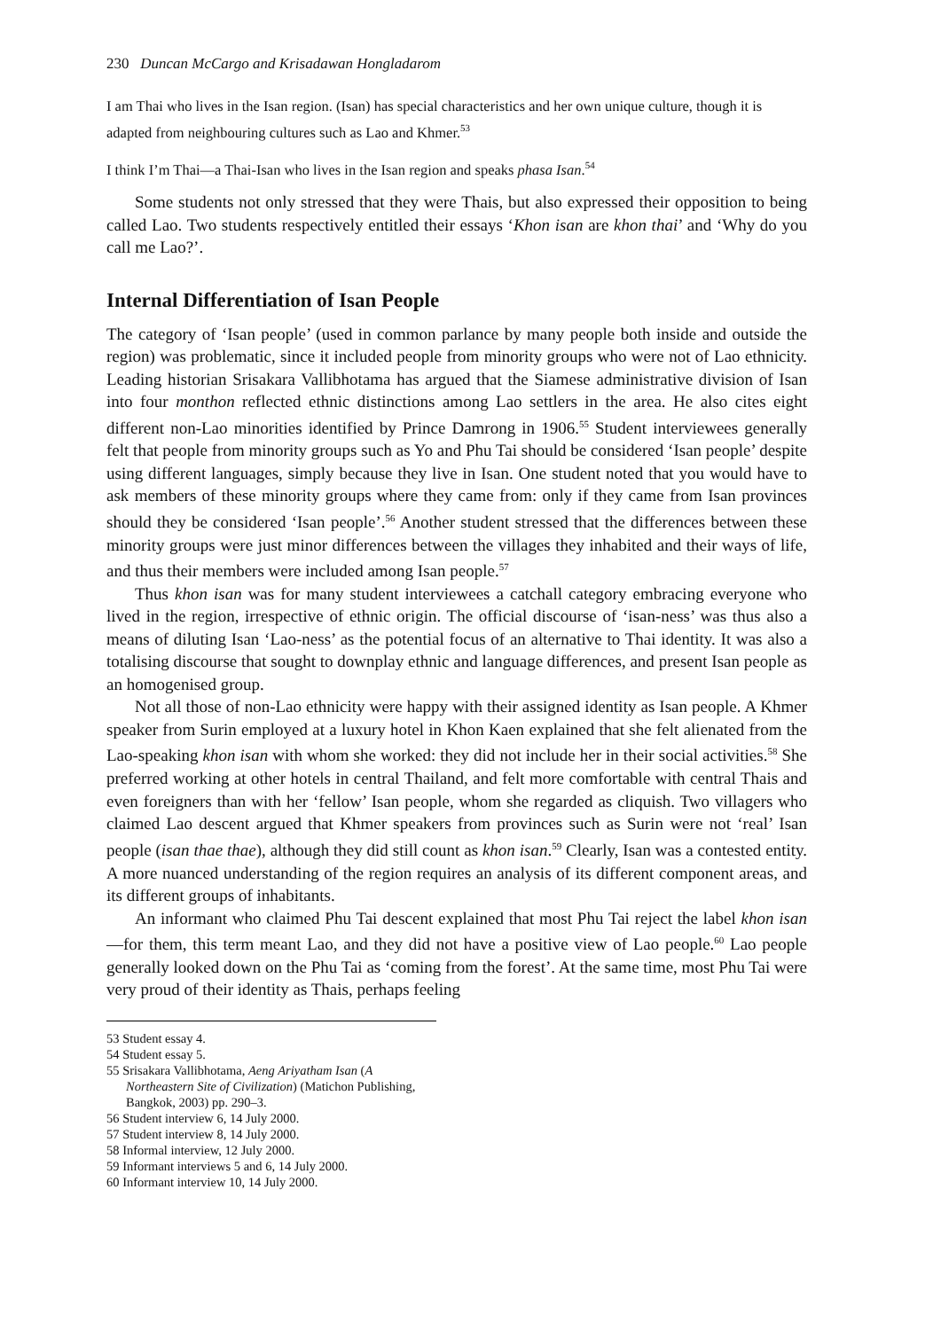230 Duncan McCargo and Krisadawan Hongladarom
I am Thai who lives in the Isan region. (Isan) has special characteristics and her own unique culture, though it is adapted from neighbouring cultures such as Lao and Khmer.<sup>53</sup>
I think I’m Thai—a Thai-Isan who lives in the Isan region and speaks phasa Isan.<sup>54</sup>
Some students not only stressed that they were Thais, but also expressed their opposition to being called Lao. Two students respectively entitled their essays ‘Khon isan are khon thai’ and ‘Why do you call me Lao?’.
Internal Differentiation of Isan People
The category of ‘Isan people’ (used in common parlance by many people both inside and outside the region) was problematic, since it included people from minority groups who were not of Lao ethnicity. Leading historian Srisakara Vallibhotama has argued that the Siamese administrative division of Isan into four monthon reflected ethnic distinctions among Lao settlers in the area. He also cites eight different non-Lao minorities identified by Prince Damrong in 1906.<sup>55</sup> Student interviewees generally felt that people from minority groups such as Yo and Phu Tai should be considered ‘Isan people’ despite using different languages, simply because they live in Isan. One student noted that you would have to ask members of these minority groups where they came from: only if they came from Isan provinces should they be considered ‘Isan people’.<sup>56</sup> Another student stressed that the differences between these minority groups were just minor differences between the villages they inhabited and their ways of life, and thus their members were included among Isan people.<sup>57</sup>
Thus khon isan was for many student interviewees a catchall category embracing everyone who lived in the region, irrespective of ethnic origin. The official discourse of ‘isan-ness’ was thus also a means of diluting Isan ‘Lao-ness’ as the potential focus of an alternative to Thai identity. It was also a totalising discourse that sought to downplay ethnic and language differences, and present Isan people as an homogenised group.
Not all those of non-Lao ethnicity were happy with their assigned identity as Isan people. A Khmer speaker from Surin employed at a luxury hotel in Khon Kaen explained that she felt alienated from the Lao-speaking khon isan with whom she worked: they did not include her in their social activities.<sup>58</sup> She preferred working at other hotels in central Thailand, and felt more comfortable with central Thais and even foreigners than with her ‘fellow’ Isan people, whom she regarded as cliquish. Two villagers who claimed Lao descent argued that Khmer speakers from provinces such as Surin were not ‘real’ Isan people (isan thae thae), although they did still count as khon isan.<sup>59</sup> Clearly, Isan was a contested entity. A more nuanced understanding of the region requires an analysis of its different component areas, and its different groups of inhabitants.
An informant who claimed Phu Tai descent explained that most Phu Tai reject the label khon isan—for them, this term meant Lao, and they did not have a positive view of Lao people.<sup>60</sup> Lao people generally looked down on the Phu Tai as ‘coming from the forest’. At the same time, most Phu Tai were very proud of their identity as Thais, perhaps feeling
53 Student essay 4.
54 Student essay 5.
55 Srisakara Vallibhotama, Aeng Ariyatham Isan (A Northeastern Site of Civilization) (Matichon Publishing, Bangkok, 2003) pp. 290–3.
56 Student interview 6, 14 July 2000.
57 Student interview 8, 14 July 2000.
58 Informal interview, 12 July 2000.
59 Informant interviews 5 and 6, 14 July 2000.
60 Informant interview 10, 14 July 2000.